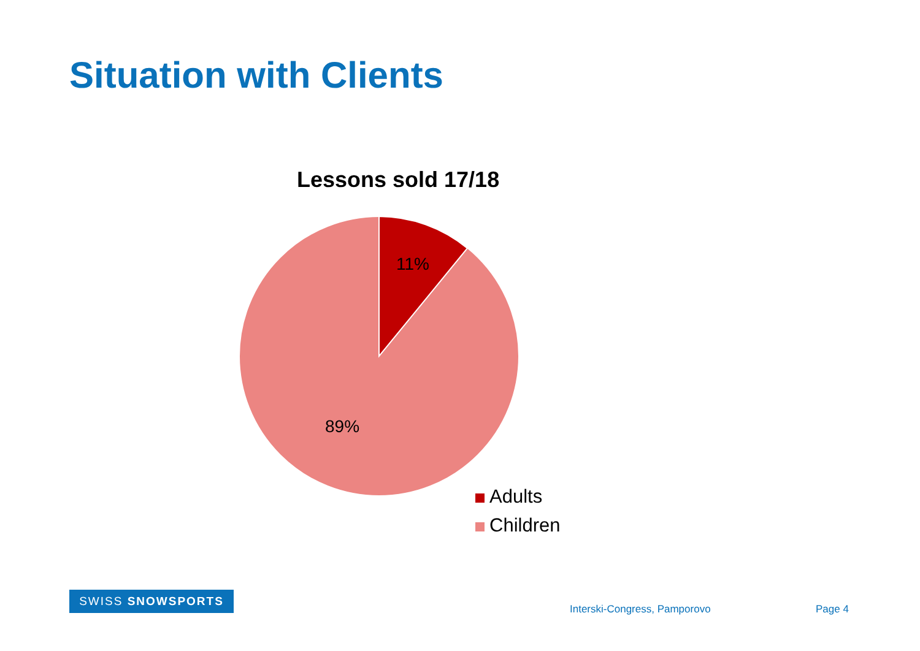Situation with Clients
Lessons sold 17/18
11%
89%
Adults
Children
SWISS SNOWSPORTS
Interski-Congress, Pamporovo Page 4